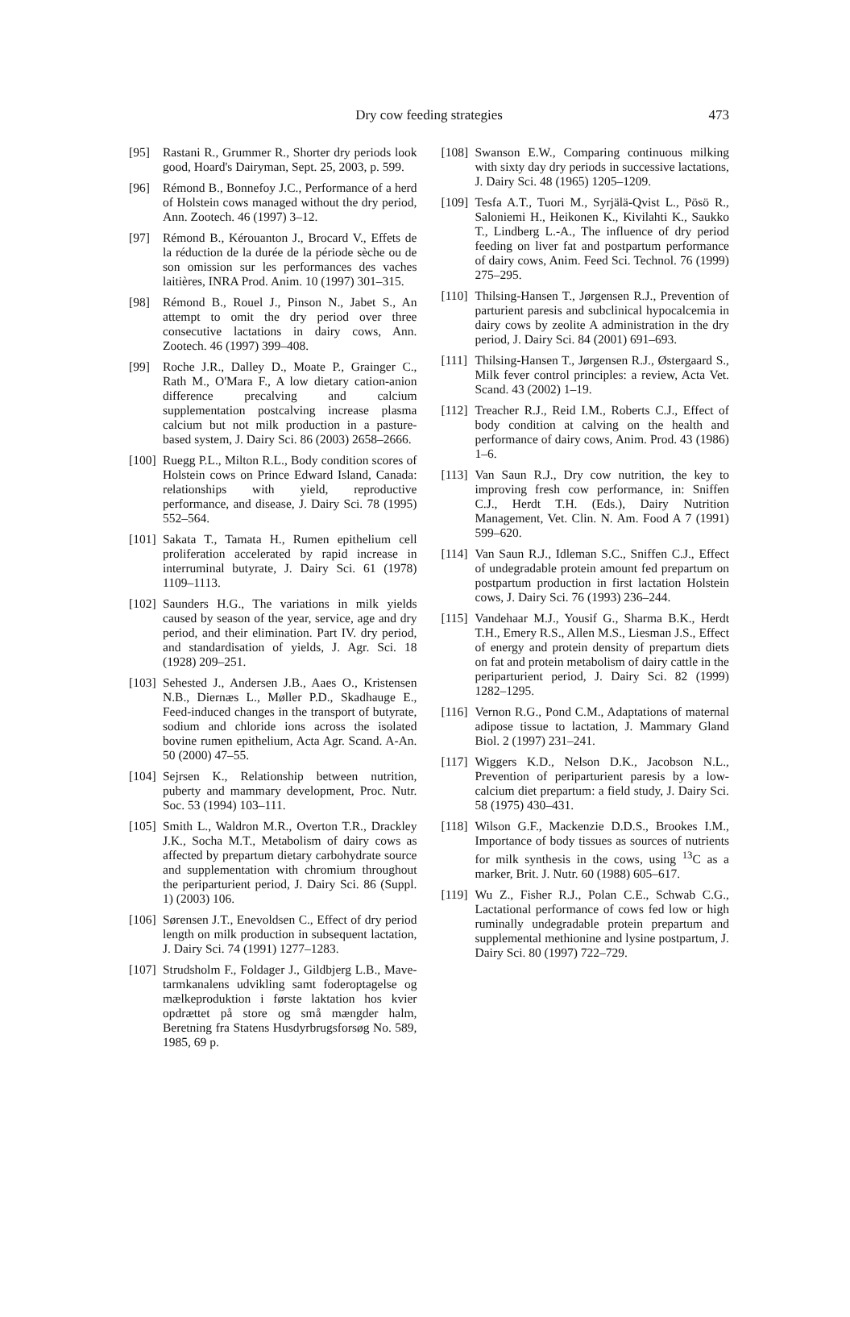Dry cow feeding strategies 473
[95] Rastani R., Grummer R., Shorter dry periods look good, Hoard's Dairyman, Sept. 25, 2003, p. 599.
[96] Rémond B., Bonnefoy J.C., Performance of a herd of Holstein cows managed without the dry period, Ann. Zootech. 46 (1997) 3–12.
[97] Rémond B., Kérouanton J., Brocard V., Effets de la réduction de la durée de la période sèche ou de son omission sur les performances des vaches laitières, INRA Prod. Anim. 10 (1997) 301–315.
[98] Rémond B., Rouel J., Pinson N., Jabet S., An attempt to omit the dry period over three consecutive lactations in dairy cows, Ann. Zootech. 46 (1997) 399–408.
[99] Roche J.R., Dalley D., Moate P., Grainger C., Rath M., O'Mara F., A low dietary cation-anion difference precalving and calcium supplementation postcalving increase plasma calcium but not milk production in a pasture-based system, J. Dairy Sci. 86 (2003) 2658–2666.
[100]
Ruegg P.L., Milton R.L., Body condition scores of Holstein cows on Prince Edward Island, Canada: relationships with yield, reproductive performance, and disease, J. Dairy Sci. 78 (1995) 552–564.
[101]
Sakata T., Tamata H., Rumen epithelium cell proliferation accelerated by rapid increase in interruminal butyrate, J. Dairy Sci. 61 (1978) 1109–1113.
[102]
Saunders H.G., The variations in milk yields caused by season of the year, service, age and dry period, and their elimination. Part IV. dry period, and standardisation of yields, J. Agr. Sci. 18 (1928) 209–251.
[103]
Sehested J., Andersen J.B., Aaes O., Kristensen N.B., Diernæs L., Møller P.D., Skadhauge E., Feed-induced changes in the transport of butyrate, sodium and chloride ions across the isolated bovine rumen epithelium, Acta Agr. Scand. A-An. 50 (2000) 47–55.
[104]
Sejrsen K., Relationship between nutrition, puberty and mammary development, Proc. Nutr. Soc. 53 (1994) 103–111.
[105]
Smith L., Waldron M.R., Overton T.R., Drackley J.K., Socha M.T., Metabolism of dairy cows as affected by prepartum dietary carbohydrate source and supplementation with chromium throughout the periparturient period, J. Dairy Sci. 86 (Suppl. 1) (2003) 106.
[106]
Sørensen J.T., Enevoldsen C., Effect of dry period length on milk production in subsequent lactation, J. Dairy Sci. 74 (1991) 1277–1283.
[107]
Strudsholm F., Foldager J., Gildbjerg L.B., Mave-tarmkanalens udvikling samt foderoptagelse og mælkeproduktion i første laktation hos kvier opdrættet på store og små mængder halm, Beretning fra Statens Husdyrbrugsforsøg No. 589, 1985, 69 p.
[108]
Swanson E.W., Comparing continuous milking with sixty day dry periods in successive lactations, J. Dairy Sci. 48 (1965) 1205–1209.
[109]
Tesfa A.T., Tuori M., Syrjälä-Qvist L., Pösö R., Saloniemi H., Heikonen K., Kivilahti K., Saukko T., Lindberg L.-A., The influence of dry period feeding on liver fat and postpartum performance of dairy cows, Anim. Feed Sci. Technol. 76 (1999) 275–295.
[110]
Thilsing-Hansen T., Jørgensen R.J., Prevention of parturient paresis and subclinical hypocalcemia in dairy cows by zeolite A administration in the dry period, J. Dairy Sci. 84 (2001) 691–693.
[111]
Thilsing-Hansen T., Jørgensen R.J., Østergaard S., Milk fever control principles: a review, Acta Vet. Scand. 43 (2002) 1–19.
[112]
Treacher R.J., Reid I.M., Roberts C.J., Effect of body condition at calving on the health and performance of dairy cows, Anim. Prod. 43 (1986) 1–6.
[113]
Van Saun R.J., Dry cow nutrition, the key to improving fresh cow performance, in: Sniffen C.J., Herdt T.H. (Eds.), Dairy Nutrition Management, Vet. Clin. N. Am. Food A 7 (1991) 599–620.
[114]
Van Saun R.J., Idleman S.C., Sniffen C.J., Effect of undegradable protein amount fed prepartum on postpartum production in first lactation Holstein cows, J. Dairy Sci. 76 (1993) 236–244.
[115]
Vandehaar M.J., Yousif G., Sharma B.K., Herdt T.H., Emery R.S., Allen M.S., Liesman J.S., Effect of energy and protein density of prepartum diets on fat and protein metabolism of dairy cattle in the periparturient period, J. Dairy Sci. 82 (1999) 1282–1295.
[116]
Vernon R.G., Pond C.M., Adaptations of maternal adipose tissue to lactation, J. Mammary Gland Biol. 2 (1997) 231–241.
[117]
Wiggers K.D., Nelson D.K., Jacobson N.L., Prevention of periparturient paresis by a low-calcium diet prepartum: a field study, J. Dairy Sci. 58 (1975) 430–431.
[118]
Wilson G.F., Mackenzie D.D.S., Brookes I.M., Importance of body tissues as sources of nutrients for milk synthesis in the cows, using <sup>13</sup>C as a marker, Brit. J. Nutr. 60 (1988) 605–617.
[119]
Wu Z., Fisher R.J., Polan C.E., Schwab C.G., Lactational performance of cows fed low or high ruminally undegradable protein prepartum and supplemental methionine and lysine postpartum, J. Dairy Sci. 80 (1997) 722–729.